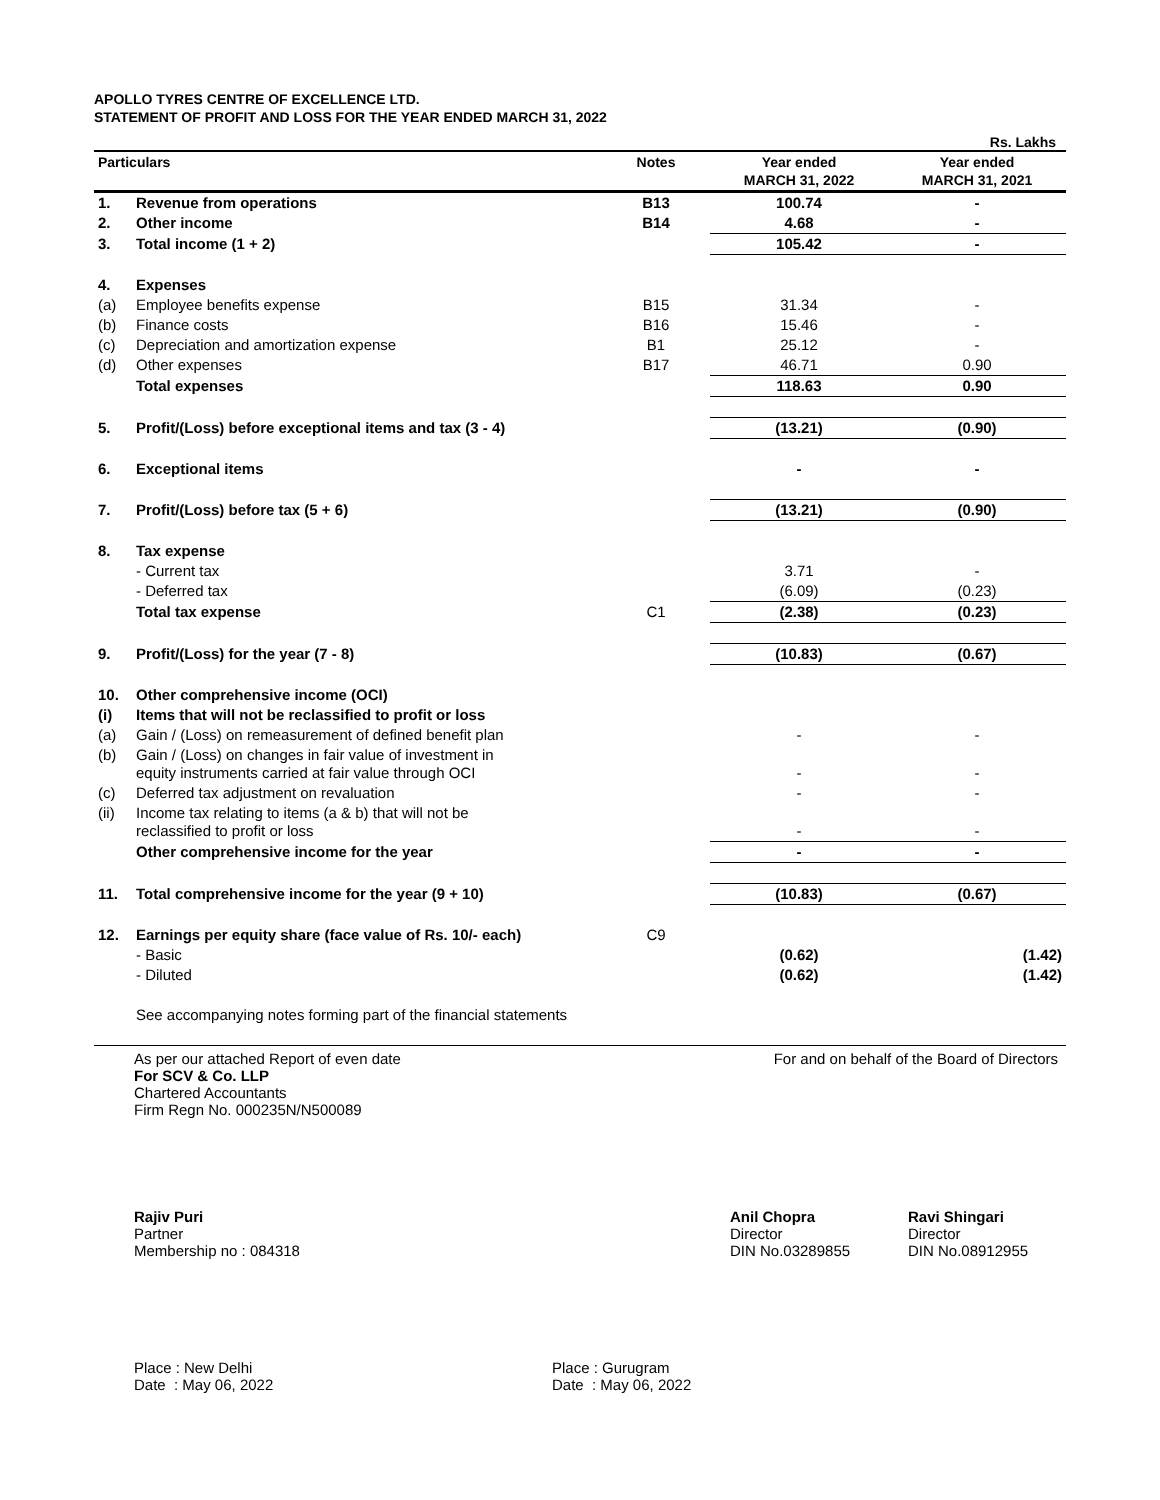APOLLO TYRES CENTRE OF EXCELLENCE LTD.
STATEMENT OF PROFIT AND LOSS FOR THE YEAR ENDED MARCH 31, 2022
Rs. Lakhs
| Particulars | | Notes | Year ended MARCH 31, 2022 | Year ended MARCH 31, 2021 |
| --- | --- | --- | --- | --- |
| 1. | Revenue from operations | B13 | 100.74 | - |
| 2. | Other income | B14 | 4.68 | - |
| 3. | Total income (1 + 2) | | 105.42 | - |
| 4. | Expenses | | | |
| (a) | Employee benefits expense | B15 | 31.34 | - |
| (b) | Finance costs | B16 | 15.46 | - |
| (c) | Depreciation and amortization expense | B1 | 25.12 | - |
| (d) | Other expenses | B17 | 46.71 | 0.90 |
| | Total expenses | | 118.63 | 0.90 |
| 5. | Profit/(Loss) before exceptional items and tax (3 - 4) | | (13.21) | (0.90) |
| 6. | Exceptional items | | - | - |
| 7. | Profit/(Loss) before tax (5 + 6) | | (13.21) | (0.90) |
| 8. | Tax expense | | | |
| | - Current tax | | 3.71 | - |
| | - Deferred tax | | (6.09) | (0.23) |
| | Total tax expense | C1 | (2.38) | (0.23) |
| 9. | Profit/(Loss) for the year (7 - 8) | | (10.83) | (0.67) |
| 10. | Other comprehensive income (OCI) | | | |
| (i) | Items that will not be reclassified to profit or loss | | | |
| (a) | Gain / (Loss) on remeasurement of defined benefit plan | | - | - |
| (b) | Gain / (Loss) on changes in fair value of investment in equity instruments carried at fair value through OCI | | - | - |
| (c) | Deferred tax adjustment on revaluation | | - | - |
| (ii) | Income tax relating to items (a & b) that will not be reclassified to profit or loss | | - | - |
| | Other comprehensive income for the year | | - | - |
| 11. | Total comprehensive income for the year (9 + 10) | | (10.83) | (0.67) |
| 12. | Earnings per equity share (face value of Rs. 10/- each) | C9 | | |
| | - Basic | | (0.62) | (1.42) |
| | - Diluted | | (0.62) | (1.42) |
| | See accompanying notes forming part of the financial statements | | | |
As per our attached Report of even date
For SCV & Co. LLP
Chartered Accountants
Firm Regn No. 000235N/N500089
For and on behalf of the Board of Directors
Rajiv Puri
Partner
Membership no : 084318
Anil Chopra
Director
DIN No.03289855
Ravi Shingari
Director
DIN No.08912955
Place : New Delhi
Date : May 06, 2022
Place : Gurugram
Date : May 06, 2022